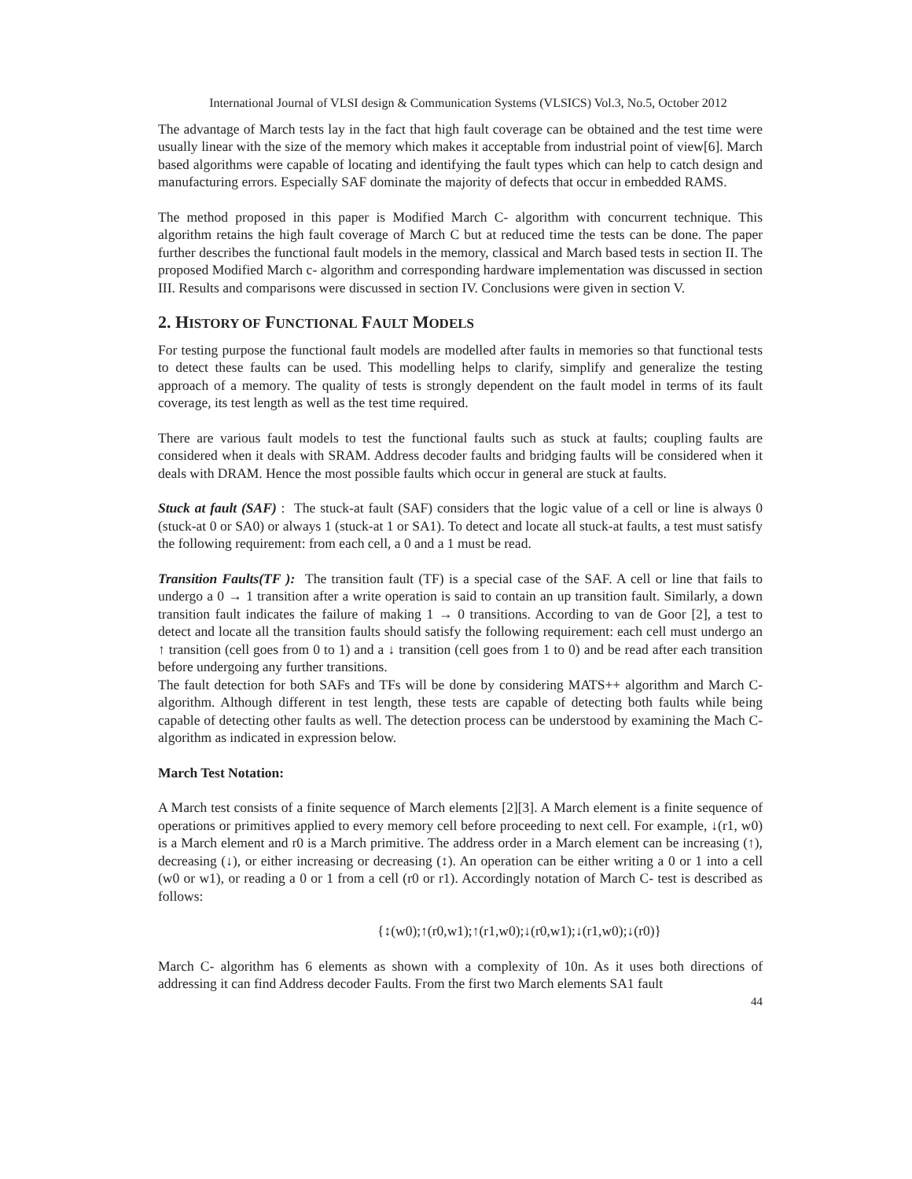International Journal of VLSI design & Communication Systems (VLSICS) Vol.3, No.5, October 2012
The advantage of March tests lay in the fact that high fault coverage can be obtained and the test time were usually linear with the size of the memory which makes it acceptable from industrial point of view[6]. March based algorithms were capable of locating and identifying the fault types which can help to catch design and manufacturing errors. Especially SAF dominate the majority of defects that occur in embedded RAMS.
The method proposed in this paper is Modified March C- algorithm with concurrent technique. This algorithm retains the high fault coverage of March C but at reduced time the tests can be done. The paper further describes the functional fault models in the memory, classical and March based tests in section II. The proposed Modified March c- algorithm and corresponding hardware implementation was discussed in section III. Results and comparisons were discussed in section IV. Conclusions were given in section V.
2. HISTORY OF FUNCTIONAL FAULT MODELS
For testing purpose the functional fault models are modelled after faults in memories so that functional tests to detect these faults can be used. This modelling helps to clarify, simplify and generalize the testing approach of a memory. The quality of tests is strongly dependent on the fault model in terms of its fault coverage, its test length as well as the test time required.
There are various fault models to test the functional faults such as stuck at faults; coupling faults are considered when it deals with SRAM. Address decoder faults and bridging faults will be considered when it deals with DRAM. Hence the most possible faults which occur in general are stuck at faults.
Stuck at fault (SAF) : The stuck-at fault (SAF) considers that the logic value of a cell or line is always 0 (stuck-at 0 or SA0) or always 1 (stuck-at 1 or SA1). To detect and locate all stuck-at faults, a test must satisfy the following requirement: from each cell, a 0 and a 1 must be read.
Transition Faults(TF ): The transition fault (TF) is a special case of the SAF. A cell or line that fails to undergo a 0 → 1 transition after a write operation is said to contain an up transition fault. Similarly, a down transition fault indicates the failure of making 1 → 0 transitions. According to van de Goor [2], a test to detect and locate all the transition faults should satisfy the following requirement: each cell must undergo an ↑ transition (cell goes from 0 to 1) and a ↓ transition (cell goes from 1 to 0) and be read after each transition before undergoing any further transitions.
The fault detection for both SAFs and TFs will be done by considering MATS++ algorithm and March C- algorithm. Although different in test length, these tests are capable of detecting both faults while being capable of detecting other faults as well. The detection process can be understood by examining the Mach C- algorithm as indicated in expression below.
March Test Notation:
A March test consists of a finite sequence of March elements [2][3]. A March element is a finite sequence of operations or primitives applied to every memory cell before proceeding to next cell. For example, ↓(r1, w0) is a March element and r0 is a March primitive. The address order in a March element can be increasing (↑), decreasing (↓), or either increasing or decreasing (↕). An operation can be either writing a 0 or 1 into a cell (w0 or w1), or reading a 0 or 1 from a cell (r0 or r1). Accordingly notation of March C- test is described as follows:
{↕(w0);↑(r0,w1);↑(r1,w0);↓(r0,w1);↓(r1,w0);↓(r0)}
March C- algorithm has 6 elements as shown with a complexity of 10n. As it uses both directions of addressing it can find Address decoder Faults. From the first two March elements SA1 fault
44